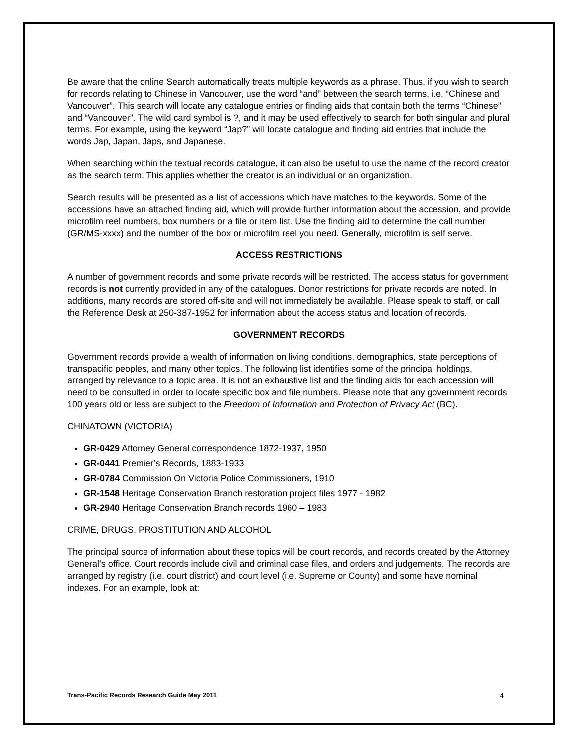Be aware that the online Search automatically treats multiple keywords as a phrase. Thus, if you wish to search for records relating to Chinese in Vancouver, use the word “and” between the search terms, i.e. “Chinese and Vancouver”. This search will locate any catalogue entries or finding aids that contain both the terms “Chinese” and “Vancouver”. The wild card symbol is ?, and it may be used effectively to search for both singular and plural terms. For example, using the keyword “Jap?” will locate catalogue and finding aid entries that include the words Jap, Japan, Japs, and Japanese.
When searching within the textual records catalogue, it can also be useful to use the name of the record creator as the search term. This applies whether the creator is an individual or an organization.
Search results will be presented as a list of accessions which have matches to the keywords. Some of the accessions have an attached finding aid, which will provide further information about the accession, and provide microfilm reel numbers, box numbers or a file or item list. Use the finding aid to determine the call number (GR/MS-xxxx) and the number of the box or microfilm reel you need. Generally, microfilm is self serve.
ACCESS RESTRICTIONS
A number of government records and some private records will be restricted. The access status for government records is not currently provided in any of the catalogues. Donor restrictions for private records are noted. In additions, many records are stored off-site and will not immediately be available. Please speak to staff, or call the Reference Desk at 250-387-1952 for information about the access status and location of records.
GOVERNMENT RECORDS
Government records provide a wealth of information on living conditions, demographics, state perceptions of transpacific peoples, and many other topics. The following list identifies some of the principal holdings, arranged by relevance to a topic area. It is not an exhaustive list and the finding aids for each accession will need to be consulted in order to locate specific box and file numbers. Please note that any government records 100 years old or less are subject to the Freedom of Information and Protection of Privacy Act (BC).
CHINATOWN (VICTORIA)
GR-0429 Attorney General correspondence 1872-1937, 1950
GR-0441 Premier’s Records, 1883-1933
GR-0784 Commission On Victoria Police Commissioners, 1910
GR-1548 Heritage Conservation Branch restoration project files 1977 - 1982
GR-2940 Heritage Conservation Branch records 1960 – 1983
CRIME, DRUGS, PROSTITUTION AND ALCOHOL
The principal source of information about these topics will be court records, and records created by the Attorney General’s office. Court records include civil and criminal case files, and orders and judgements. The records are arranged by registry (i.e. court district) and court level (i.e. Supreme or County) and some have nominal indexes. For an example, look at:
Trans-Pacific Records Research Guide May 2011 4